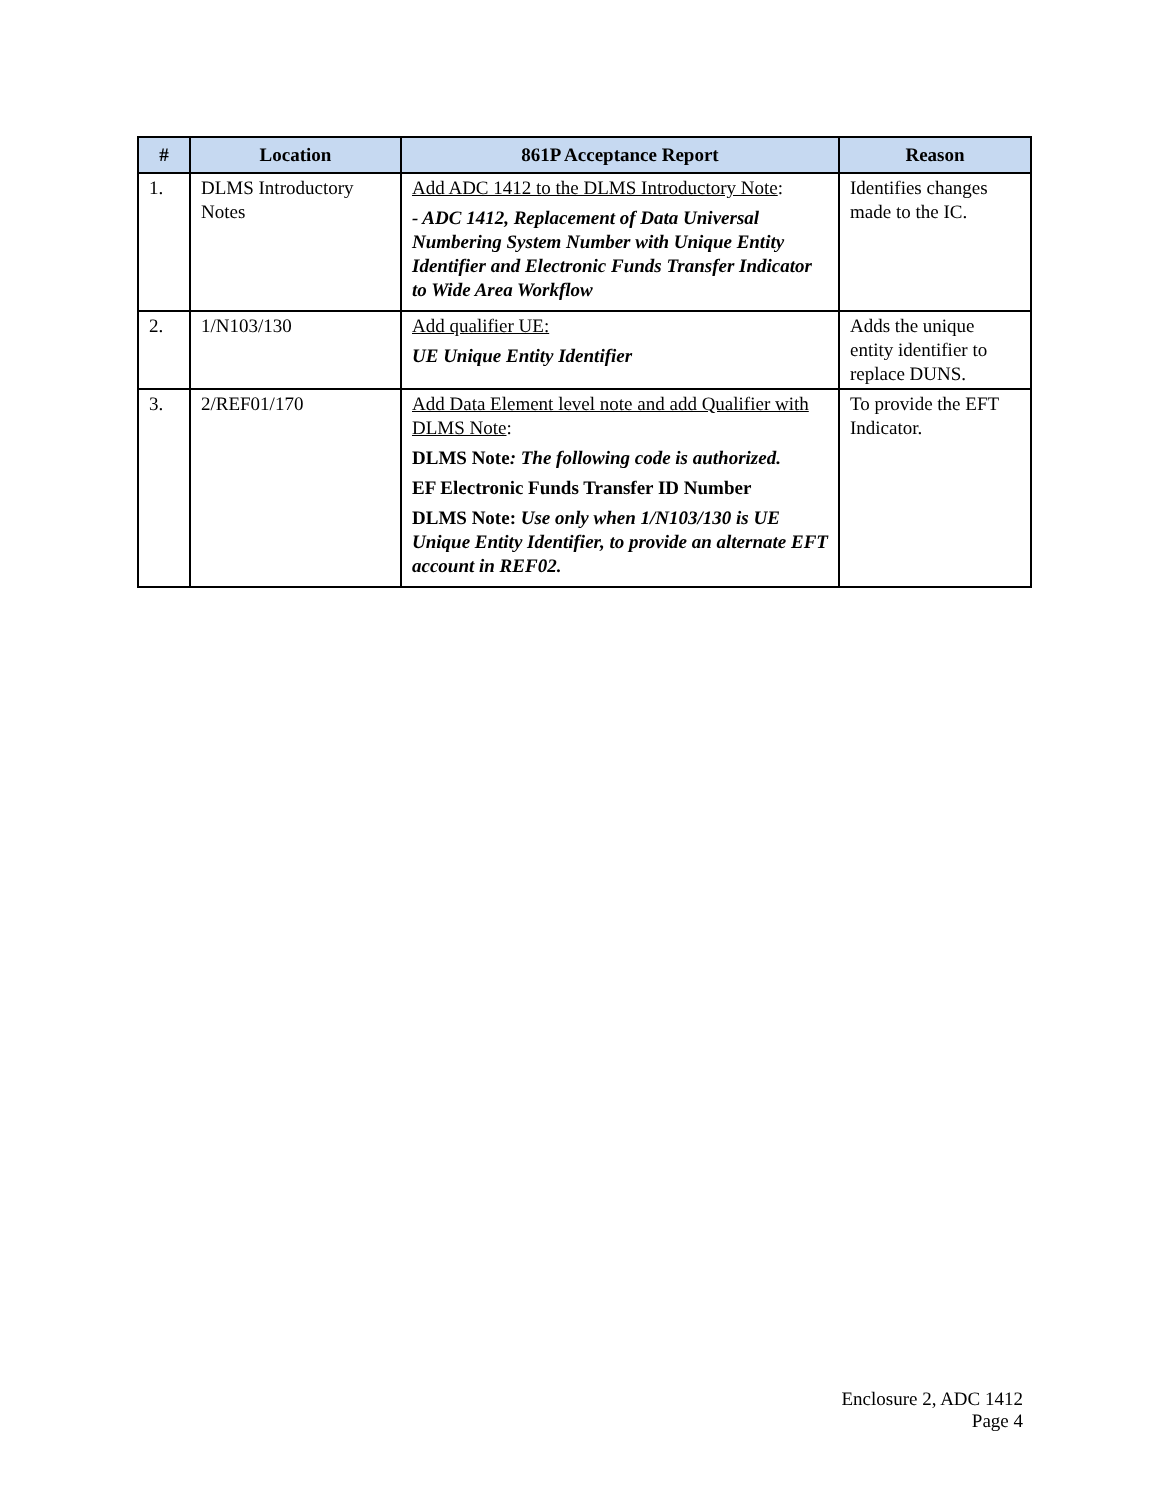| # | Location | 861P Acceptance Report | Reason |
| --- | --- | --- | --- |
| 1. | DLMS Introductory Notes | Add ADC 1412 to the DLMS Introductory Note : - ADC 1412, Replacement of Data Universal Numbering System Number with Unique Entity Identifier and Electronic Funds Transfer Indicator to Wide Area Workflow | Identifies changes made to the IC. |
| 2. | 1/N103/130 | Add qualifier UE: UE Unique Entity Identifier | Adds the unique entity identifier to replace DUNS. |
| 3. | 2/REF01/170 | Add Data Element level note and add Qualifier with DLMS Note : DLMS Note : The following code is authorized. EF Electronic Funds Transfer ID Number DLMS Note: Use only when 1/N103/130 is UE Unique Entity Identifier, to provide an alternate EFT account in REF02. | To provide the EFT Indicator. |
Enclosure 2, ADC 1412
Page 4